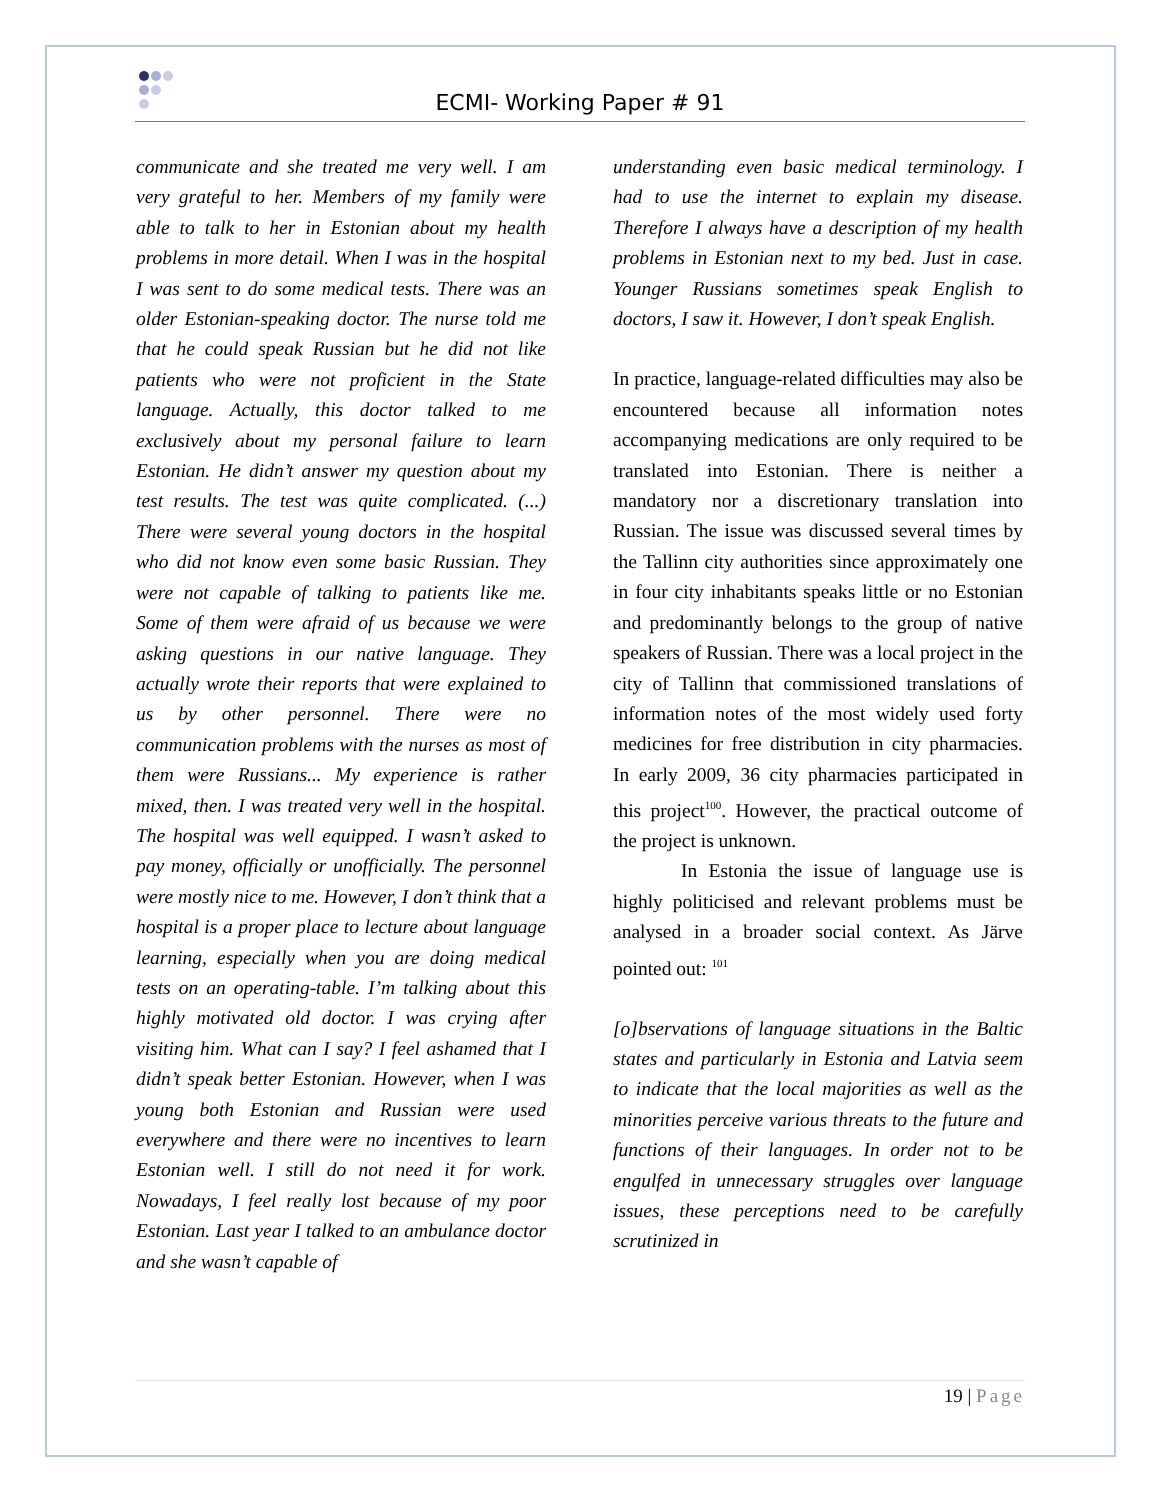ECMI- Working Paper # 91
communicate and she treated me very well. I am very grateful to her. Members of my family were able to talk to her in Estonian about my health problems in more detail. When I was in the hospital I was sent to do some medical tests. There was an older Estonian-speaking doctor. The nurse told me that he could speak Russian but he did not like patients who were not proficient in the State language. Actually, this doctor talked to me exclusively about my personal failure to learn Estonian. He didn’t answer my question about my test results. The test was quite complicated. (...) There were several young doctors in the hospital who did not know even some basic Russian. They were not capable of talking to patients like me. Some of them were afraid of us because we were asking questions in our native language. They actually wrote their reports that were explained to us by other personnel. There were no communication problems with the nurses as most of them were Russians... My experience is rather mixed, then. I was treated very well in the hospital. The hospital was well equipped. I wasn’t asked to pay money, officially or unofficially. The personnel were mostly nice to me. However, I don’t think that a hospital is a proper place to lecture about language learning, especially when you are doing medical tests on an operating-table. I’m talking about this highly motivated old doctor. I was crying after visiting him. What can I say? I feel ashamed that I didn’t speak better Estonian. However, when I was young both Estonian and Russian were used everywhere and there were no incentives to learn Estonian well. I still do not need it for work. Nowadays, I feel really lost because of my poor Estonian. Last year I talked to an ambulance doctor and she wasn’t capable of
understanding even basic medical terminology. I had to use the internet to explain my disease. Therefore I always have a description of my health problems in Estonian next to my bed. Just in case. Younger Russians sometimes speak English to doctors, I saw it. However, I don’t speak English.
In practice, language-related difficulties may also be encountered because all information notes accompanying medications are only required to be translated into Estonian. There is neither a mandatory nor a discretionary translation into Russian. The issue was discussed several times by the Tallinn city authorities since approximately one in four city inhabitants speaks little or no Estonian and predominantly belongs to the group of native speakers of Russian. There was a local project in the city of Tallinn that commissioned translations of information notes of the most widely used forty medicines for free distribution in city pharmacies. In early 2009, 36 city pharmacies participated in this project<sup>100</sup>. However, the practical outcome of the project is unknown.
In Estonia the issue of language use is highly politicised and relevant problems must be analysed in a broader social context. As Järve pointed out: <sup>101</sup>
[o]bservations of language situations in the Baltic states and particularly in Estonia and Latvia seem to indicate that the local majorities as well as the minorities perceive various threats to the future and functions of their languages. In order not to be engulfed in unnecessary struggles over language issues, these perceptions need to be carefully scrutinized in
19 | Page